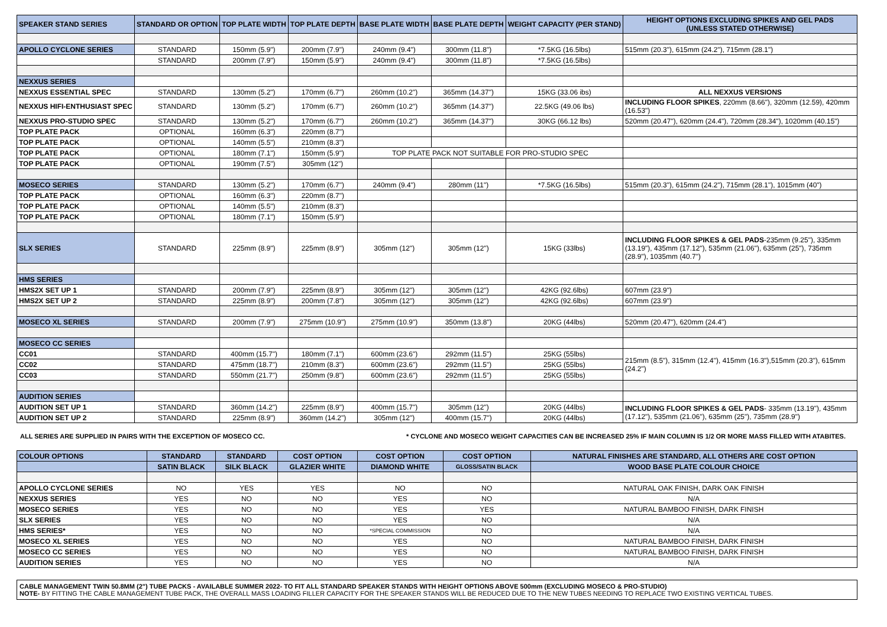| SPEAKER STAND SERIES | STANDARD OR OPTION | TOP PLATE WIDTH | TOP PLATE DEPTH | BASE PLATE WIDTH | BASE PLATE DEPTH | WEIGHT CAPACITY (PER STAND) | HEIGHT OPTIONS EXCLUDING SPIKES AND GEL PADS (UNLESS STATED OTHERWISE) |
| --- | --- | --- | --- | --- | --- | --- | --- |
| APOLLO CYCLONE SERIES | STANDARD | 150mm (5.9") | 200mm (7.9") | 240mm (9.4") | 300mm (11.8") | *7.5KG (16.5lbs) | 515mm (20.3"), 615mm (24.2"), 715mm (28.1") |
| | STANDARD | 200mm (7.9") | 150mm (5.9") | 240mm (9.4") | 300mm (11.8") | *7.5KG (16.5lbs) | |
| NEXXUS SERIES | | | | | | | |
| NEXXUS ESSENTIAL SPEC | STANDARD | 130mm (5.2") | 170mm (6.7") | 260mm (10.2") | 365mm (14.37") | 15KG (33.06 ibs) | ALL NEXXUS VERSIONS |
| NEXXUS HIFI-ENTHUSIAST SPEC | STANDARD | 130mm (5.2") | 170mm (6.7") | 260mm (10.2") | 365mm (14.37") | 22.5KG (49.06 lbs) | INCLUDING FLOOR SPIKES , 220mm (8.66"), 320mm (12.59), 420mm (16.53") |
| NEXXUS PRO-STUDIO SPEC | STANDARD | 130mm (5.2") | 170mm (6.7") | 260mm (10.2") | 365mm (14.37") | 30KG (66.12 lbs) | 520mm (20.47"), 620mm (24.4"), 720mm (28.34"), 1020mm (40.15") |
| TOP PLATE PACK | OPTIONAL | 160mm (6.3") | 220mm (8.7") | | | | |
| TOP PLATE PACK | OPTIONAL | 140mm (5.5") | 210mm (8.3") | | | | |
| TOP PLATE PACK | OPTIONAL | 180mm (7.1") | 150mm (5.9") | TOP PLATE PACK NOT SUITABLE FOR PRO-STUDIO SPEC | | | |
| TOP PLATE PACK | OPTIONAL | 190mm (7.5") | 305mm (12") | | | | |
| MOSECO SERIES | STANDARD | 130mm (5.2") | 170mm (6.7") | 240mm (9.4") | 280mm (11") | *7.5KG (16.5lbs) | 515mm (20.3"), 615mm (24.2"), 715mm (28.1"), 1015mm (40") |
| TOP PLATE PACK | OPTIONAL | 160mm (6.3") | 220mm (8.7") | | | | |
| TOP PLATE PACK | OPTIONAL | 140mm (5.5") | 210mm (8.3") | | | | |
| TOP PLATE PACK | OPTIONAL | 180mm (7.1") | 150mm (5.9") | | | | |
| SLX SERIES | STANDARD | 225mm (8.9") | 225mm (8.9") | 305mm (12") | 305mm (12") | 15KG (33lbs) | INCLUDING FLOOR SPIKES & GEL PADS -235mm (9.25"), 335mm (13.19"), 435mm (17.12"), 535mm (21.06"), 635mm (25"), 735mm (28.9"), 1035mm (40.7") |
| HMS SERIES | | | | | | | |
| HMS2X SET UP 1 | STANDARD | 200mm (7.9") | 225mm (8.9") | 305mm (12") | 305mm (12") | 42KG (92.6lbs) | 607mm (23.9") |
| HMS2X SET UP 2 | STANDARD | 225mm (8.9") | 200mm (7.8") | 305mm (12") | 305mm (12") | 42KG (92.6lbs) | 607mm (23.9") |
| MOSECO XL SERIES | STANDARD | 200mm (7.9") | 275mm (10.9") | 275mm (10.9") | 350mm (13.8") | 20KG (44lbs) | 520mm (20.47"), 620mm (24.4") |
| MOSECO CC SERIES | | | | | | | |
| CC01 | STANDARD | 400mm (15.7") | 180mm (7.1") | 600mm (23.6") | 292mm (11.5") | 25KG (55lbs) | 215mm (8.5"), 315mm (12.4"), 415mm (16.3"),515mm (20.3"), 615mm (24.2") |
| CC02 | STANDARD | 475mm (18.7") | 210mm (8.3") | 600mm (23.6") | 292mm (11.5") | 25KG (55lbs) | |
| CC03 | STANDARD | 550mm (21.7") | 250mm (9.8") | 600mm (23.6") | 292mm (11.5") | 25KG (55lbs) | |
| AUDITION SERIES | | | | | | | |
| AUDITION SET UP 1 | STANDARD | 360mm (14.2") | 225mm (8.9") | 400mm (15.7") | 305mm (12") | 20KG (44lbs) | INCLUDING FLOOR SPIKES & GEL PADS - 335mm (13.19"), 435mm (17.12"), 535mm (21.06"), 635mm (25"), 735mm (28.9") |
| AUDITION SET UP 2 | STANDARD | 225mm (8.9") | 360mm (14.2") | 305mm (12") | 400mm (15.7") | 20KG (44lbs) | |
ALL SERIES ARE SUPPLIED IN PAIRS WITH THE EXCEPTION OF MOSECO CC. * CYCLONE AND MOSECO WEIGHT CAPACITIES CAN BE INCREASED 25% IF MAIN COLUMN IS 1/2 OR MORE MASS FILLED WITH ATABITES.
| COLOUR OPTIONS | STANDARD | STANDARD | COST OPTION | COST OPTION | COST OPTION | NATURAL FINISHES ARE STANDARD, ALL OTHERS ARE COST OPTION |
| --- | --- | --- | --- | --- | --- | --- |
| | SATIN BLACK | SILK BLACK | GLAZIER WHITE | DIAMOND WHITE | GLOSS/SATIN BLACK | WOOD BASE PLATE COLOUR CHOICE |
| APOLLO CYCLONE SERIES | NO | YES | YES | NO | NO | NATURAL OAK FINISH, DARK OAK FINISH |
| NEXXUS SERIES | YES | NO | NO | YES | NO | N/A |
| MOSECO SERIES | YES | NO | NO | YES | YES | NATURAL BAMBOO FINISH, DARK FINISH |
| SLX SERIES | YES | NO | NO | YES | NO | N/A |
| HMS SERIES* | YES | NO | NO | *SPECIAL COMMISSION | NO | N/A |
| MOSECO XL SERIES | YES | NO | NO | YES | NO | NATURAL BAMBOO FINISH, DARK FINISH |
| MOSECO CC SERIES | YES | NO | NO | YES | NO | NATURAL BAMBOO FINISH, DARK FINISH |
| AUDITION SERIES | YES | NO | NO | YES | NO | N/A |
CABLE MANAGEMENT TWIN 50.8MM (2") TUBE PACKS - AVAILABLE SUMMER 2022- TO FIT ALL STANDARD SPEAKER STANDS WITH HEIGHT OPTIONS ABOVE 500mm (EXCLUDING MOSECO & PRO-STUDIO)
NOTE- BY FITTING THE CABLE MANAGEMENT TUBE PACK, THE OVERALL MASS LOADING FILLER CAPACITY FOR THE SPEAKER STANDS WILL BE REDUCED DUE TO THE NEW TUBES NEEDING TO REPLACE TWO EXISTING VERTICAL TUBES.